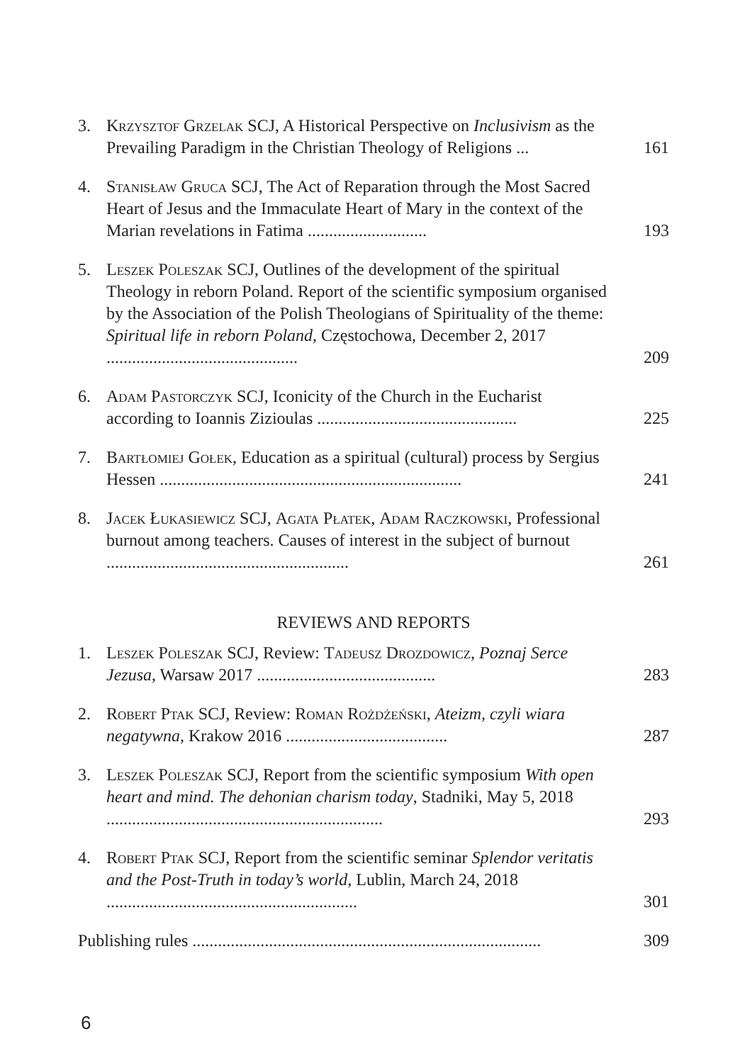3. Krzysztof Grzelak SCJ, A Historical Perspective on Inclusivism as the Prevailing Paradigm in the Christian Theology of Religions ...
161
4. Stanisław Gruca SCJ, The Act of Reparation through the Most Sacred Heart of Jesus and the Immaculate Heart of Mary in the context of the Marian revelations in Fatima ............................
193
5. Leszek Poleszak SCJ, Outlines of the development of the spiritual Theology in reborn Poland. Report of the scientific symposium organised by the Association of the Polish Theologians of Spirituality of the theme: Spiritual life in reborn Poland, Częstochowa, December 2, 2017 .............................................
209
6. Adam Pastorczyk SCJ, Iconicity of the Church in the Eucharist according to Ioannis Zizioulas ...............................................
225
7. Bartłomiej Gołek, Education as a spiritual (cultural) process by Sergius Hessen .......................................................................
241
8. Jacek Łukasiewicz SCJ, Agata Płatek, Adam Raczkowski, Professional burnout among teachers. Causes of interest in the subject of burnout .........................................................
261
REVIEWS AND REPORTS
1. Leszek Poleszak SCJ, Review: Tadeusz Drozdowicz, Poznaj Serce Jezusa, Warsaw 2017 ..........................................
283
2. Robert Ptak SCJ, Review: Roman Rożdżeński, Ateizm, czyli wiara negatywna, Krakow 2016 ......................................
287
3. Leszek Poleszak SCJ, Report from the scientific symposium With open heart and mind. The dehonian charism today, Stadniki, May 5, 2018 .................................................................
293
4. Robert Ptak SCJ, Report from the scientific seminar Splendor veritatis and the Post-Truth in today’s world, Lublin, March 24, 2018 ...........................................................
301
Publishing rules ..................................................................................
309
6